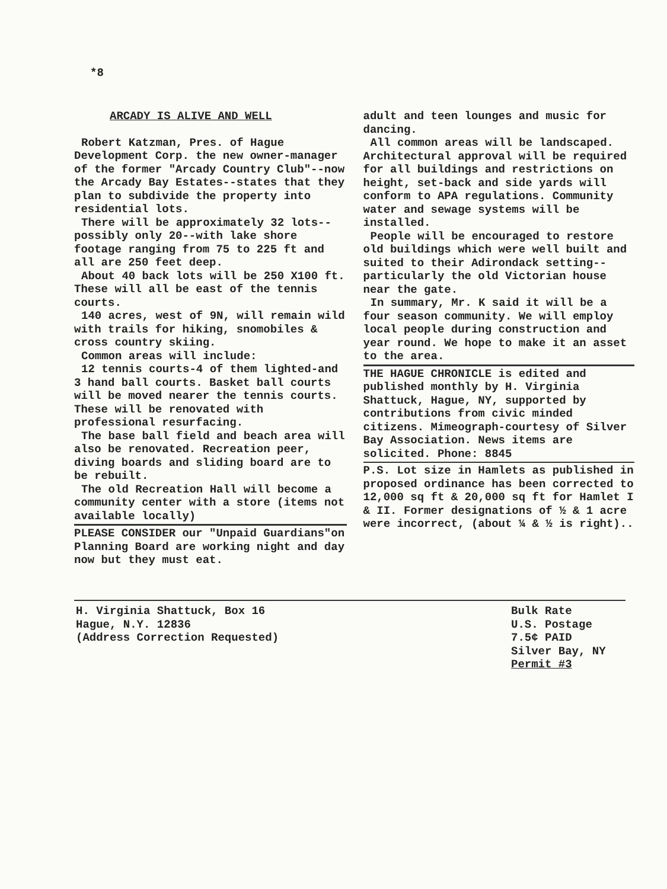*8
ARCADY IS ALIVE AND WELL
Robert Katzman, Pres. of Hague Development Corp. the new owner-manager of the former "Arcady Country Club"--now the Arcady Bay Estates--states that they plan to subdivide the property into residential lots.
There will be approximately 32 lots--possibly only 20--with lake shore footage ranging from 75 to 225 ft and all are 250 feet deep.
About 40 back lots will be 250 X100 ft. These will all be east of the tennis courts.
140 acres, west of 9N, will remain wild with trails for hiking, snomobiles & cross country skiing.
Common areas will include:
12 tennis courts-4 of them lighted-and 3 hand ball courts. Basket ball courts will be moved nearer the tennis courts. These will be renovated with professional resurfacing.
The base ball field and beach area will also be renovated. Recreation peer, diving boards and sliding board are to be rebuilt.
The old Recreation Hall will become a community center with a store (items not available locally)
PLEASE CONSIDER our "Unpaid Guardians"on Planning Board are working night and day now but they must eat.
adult and teen lounges and music for dancing.
All common areas will be landscaped. Architectural approval will be required for all buildings and restrictions on height, set-back and side yards will conform to APA regulations. Community water and sewage systems will be installed.
People will be encouraged to restore old buildings which were well built and suited to their Adirondack setting--particularly the old Victorian house near the gate.
In summary, Mr. K said it will be a four season community. We will employ local people during construction and year round. We hope to make it an asset to the area.
THE HAGUE CHRONICLE is edited and published monthly by H. Virginia Shattuck, Hague, NY, supported by contributions from civic minded citizens. Mimeograph-courtesy of Silver Bay Association. News items are solicited. Phone: 8845
P.S. Lot size in Hamlets as published in proposed ordinance has been corrected to 12,000 sq ft & 20,000 sq ft for Hamlet I & II. Former designations of ½ & 1 acre were incorrect, (about ¼ & ½ is right)..
H. Virginia Shattuck, Box 16
Hague, N.Y. 12836
(Address Correction Requested)
Bulk Rate
U.S. Postage
7.5¢ PAID
Silver Bay, NY
Permit #3